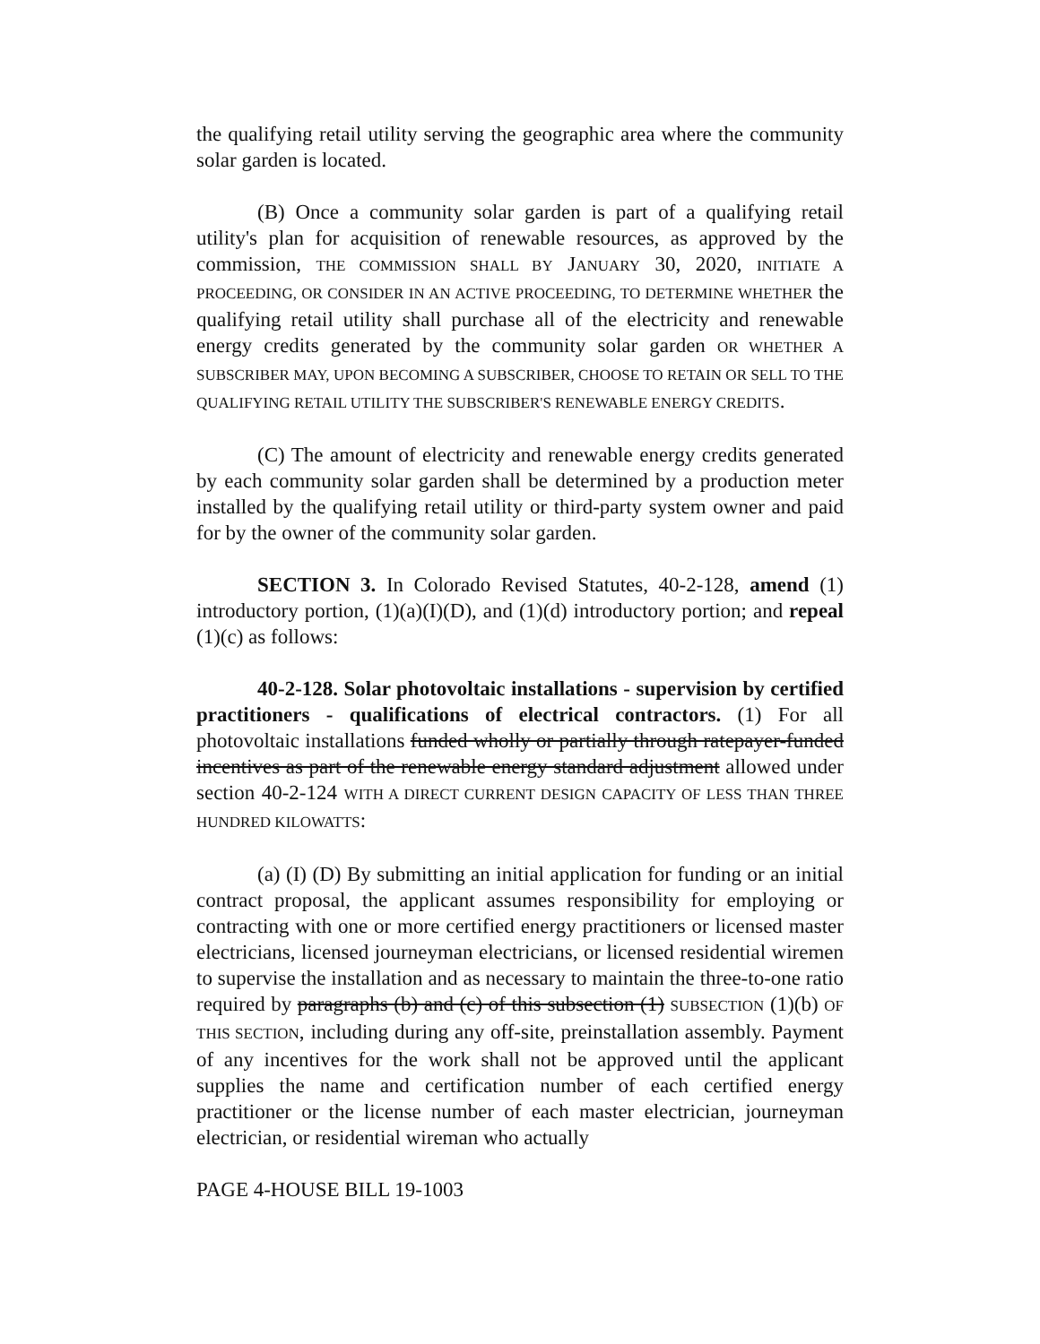the qualifying retail utility serving the geographic area where the community solar garden is located.
(B) Once a community solar garden is part of a qualifying retail utility's plan for acquisition of renewable resources, as approved by the commission, THE COMMISSION SHALL BY JANUARY 30, 2020, INITIATE A PROCEEDING, OR CONSIDER IN AN ACTIVE PROCEEDING, TO DETERMINE WHETHER the qualifying retail utility shall purchase all of the electricity and renewable energy credits generated by the community solar garden OR WHETHER A SUBSCRIBER MAY, UPON BECOMING A SUBSCRIBER, CHOOSE TO RETAIN OR SELL TO THE QUALIFYING RETAIL UTILITY THE SUBSCRIBER'S RENEWABLE ENERGY CREDITS.
(C) The amount of electricity and renewable energy credits generated by each community solar garden shall be determined by a production meter installed by the qualifying retail utility or third-party system owner and paid for by the owner of the community solar garden.
SECTION 3. In Colorado Revised Statutes, 40-2-128, amend (1) introductory portion, (1)(a)(I)(D), and (1)(d) introductory portion; and repeal (1)(c) as follows:
40-2-128. Solar photovoltaic installations - supervision by certified practitioners - qualifications of electrical contractors. (1) For all photovoltaic installations funded wholly or partially through ratepayer-funded incentives as part of the renewable energy standard adjustment allowed under section 40-2-124 WITH A DIRECT CURRENT DESIGN CAPACITY OF LESS THAN THREE HUNDRED KILOWATTS:
(a) (I) (D) By submitting an initial application for funding or an initial contract proposal, the applicant assumes responsibility for employing or contracting with one or more certified energy practitioners or licensed master electricians, licensed journeyman electricians, or licensed residential wiremen to supervise the installation and as necessary to maintain the three-to-one ratio required by paragraphs (b) and (c) of this subsection (1) SUBSECTION (1)(b) OF THIS SECTION, including during any off-site, preinstallation assembly. Payment of any incentives for the work shall not be approved until the applicant supplies the name and certification number of each certified energy practitioner or the license number of each master electrician, journeyman electrician, or residential wireman who actually
PAGE 4-HOUSE BILL 19-1003